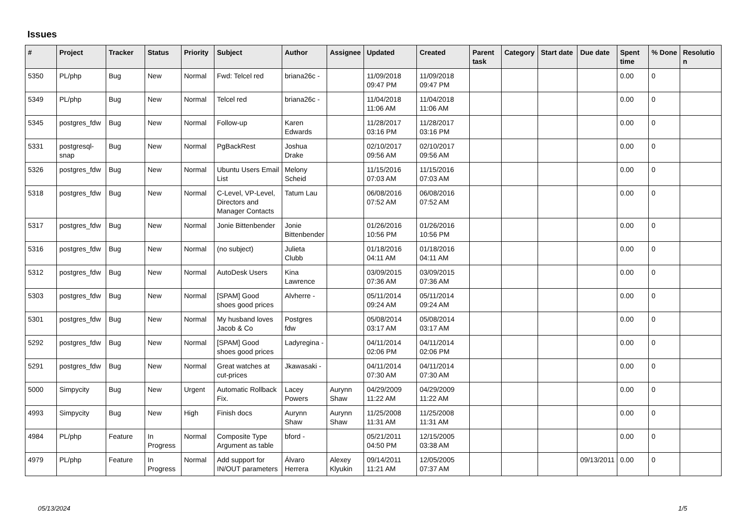Issues
| # | Project | Tracker | Status | Priority | Subject | Author | Assignee | Updated | Created | Parent task | Category | Start date | Due date | Spent time | % Done | Resolutio n |
| --- | --- | --- | --- | --- | --- | --- | --- | --- | --- | --- | --- | --- | --- | --- | --- | --- |
| 5350 | PL/php | Bug | New | Normal | Fwd: Telcel red | briana26c - | | 11/09/2018 09:47 PM | 11/09/2018 09:47 PM | | | | | 0.00 | 0 | |
| 5349 | PL/php | Bug | New | Normal | Telcel red | briana26c - | | 11/04/2018 11:06 AM | 11/04/2018 11:06 AM | | | | | 0.00 | 0 | |
| 5345 | postgres_fdw | Bug | New | Normal | Follow-up | Karen Edwards | | 11/28/2017 03:16 PM | 11/28/2017 03:16 PM | | | | | 0.00 | 0 | |
| 5331 | postgresql-snap | Bug | New | Normal | PgBackRest | Joshua Drake | | 02/10/2017 09:56 AM | 02/10/2017 09:56 AM | | | | | 0.00 | 0 | |
| 5326 | postgres_fdw | Bug | New | Normal | Ubuntu Users Email List | Melony Scheid | | 11/15/2016 07:03 AM | 11/15/2016 07:03 AM | | | | | 0.00 | 0 | |
| 5318 | postgres_fdw | Bug | New | Normal | C-Level, VP-Level, Directors and Manager Contacts | Tatum Lau | | 06/08/2016 07:52 AM | 06/08/2016 07:52 AM | | | | | 0.00 | 0 | |
| 5317 | postgres_fdw | Bug | New | Normal | Jonie Bittenbender | Jonie Bittenbender | | 01/26/2016 10:56 PM | 01/26/2016 10:56 PM | | | | | 0.00 | 0 | |
| 5316 | postgres_fdw | Bug | New | Normal | (no subject) | Julieta Clubb | | 01/18/2016 04:11 AM | 01/18/2016 04:11 AM | | | | | 0.00 | 0 | |
| 5312 | postgres_fdw | Bug | New | Normal | AutoDesk Users | Kina Lawrence | | 03/09/2015 07:36 AM | 03/09/2015 07:36 AM | | | | | 0.00 | 0 | |
| 5303 | postgres_fdw | Bug | New | Normal | [SPAM] Good shoes good prices | Alvherre - | | 05/11/2014 09:24 AM | 05/11/2014 09:24 AM | | | | | 0.00 | 0 | |
| 5301 | postgres_fdw | Bug | New | Normal | My husband loves Jacob & Co | Postgres fdw | | 05/08/2014 03:17 AM | 05/08/2014 03:17 AM | | | | | 0.00 | 0 | |
| 5292 | postgres_fdw | Bug | New | Normal | [SPAM] Good shoes good prices | Ladyregina - | | 04/11/2014 02:06 PM | 04/11/2014 02:06 PM | | | | | 0.00 | 0 | |
| 5291 | postgres_fdw | Bug | New | Normal | Great watches at cut-prices | Jkawasaki - | | 04/11/2014 07:30 AM | 04/11/2014 07:30 AM | | | | | 0.00 | 0 | |
| 5000 | Simpycity | Bug | New | Urgent | Automatic Rollback Fix. | Lacey Powers | Aurynn Shaw | 04/29/2009 11:22 AM | 04/29/2009 11:22 AM | | | | | 0.00 | 0 | |
| 4993 | Simpycity | Bug | New | High | Finish docs | Aurynn Shaw | Aurynn Shaw | 11/25/2008 11:31 AM | 11/25/2008 11:31 AM | | | | | 0.00 | 0 | |
| 4984 | PL/php | Feature | In Progress | Normal | Composite Type Argument as table | bford - | | 05/21/2011 04:50 PM | 12/15/2005 03:38 AM | | | | | 0.00 | 0 | |
| 4979 | PL/php | Feature | In Progress | Normal | Add support for IN/OUT parameters | Álvaro Herrera | Alexey Klyukin | 09/14/2011 11:21 AM | 12/05/2005 07:37 AM | | | | 09/13/2011 | 0.00 | 0 | |
05/13/2024 1/5